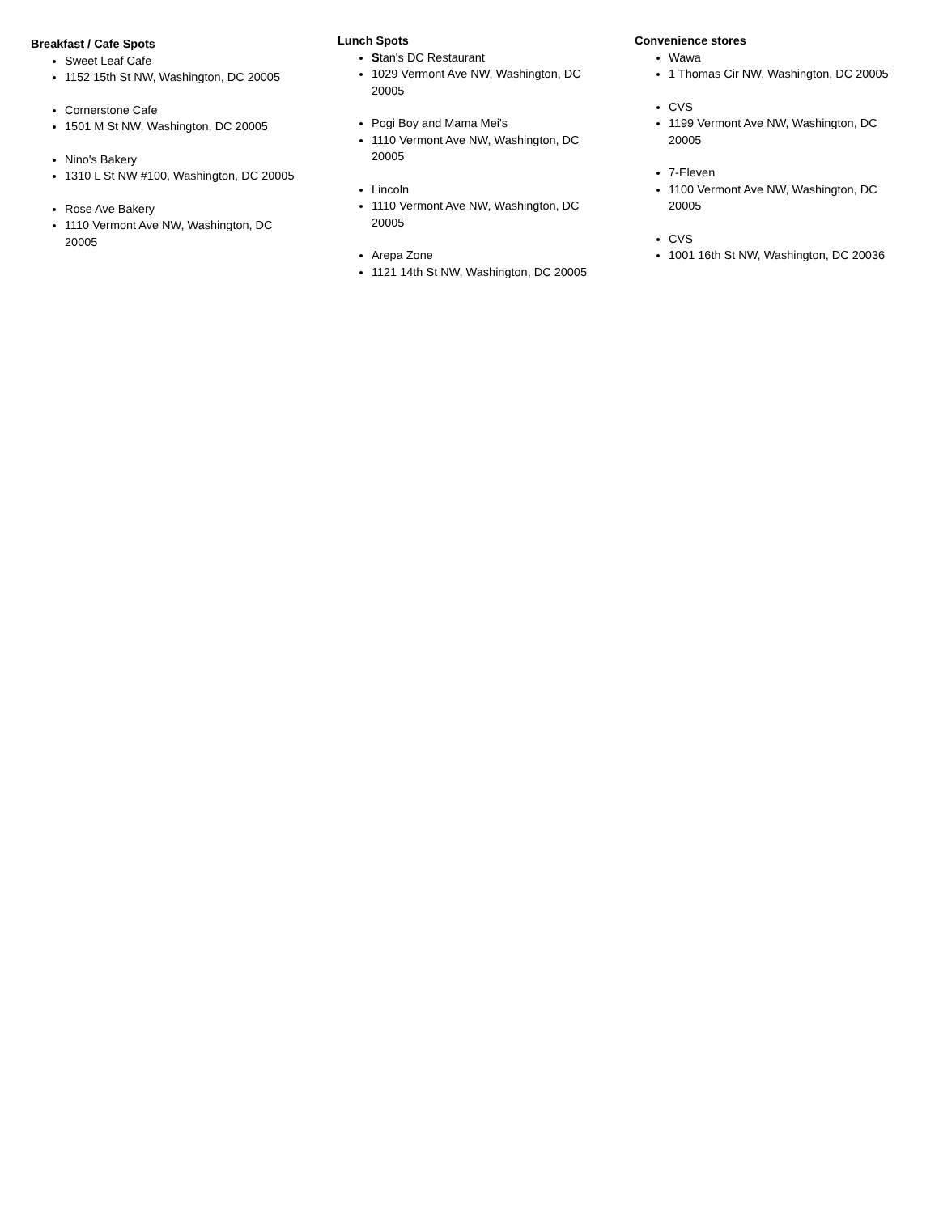Breakfast / Cafe Spots
Sweet Leaf Cafe
1152 15th St NW, Washington, DC 20005
Cornerstone Cafe
1501 M St NW, Washington, DC 20005
Nino's Bakery
1310 L St NW #100, Washington, DC 20005
Rose Ave Bakery
1110 Vermont Ave NW, Washington, DC 20005
Lunch Spots
Stan's DC Restaurant
1029 Vermont Ave NW, Washington, DC 20005
Pogi Boy and Mama Mei's
1110 Vermont Ave NW, Washington, DC 20005
Lincoln
1110 Vermont Ave NW, Washington, DC 20005
Arepa Zone
1121 14th St NW, Washington, DC 20005
Convenience stores
Wawa
1 Thomas Cir NW, Washington, DC 20005
CVS
1199 Vermont Ave NW, Washington, DC 20005
7-Eleven
1100 Vermont Ave NW, Washington, DC 20005
CVS
1001 16th St NW, Washington, DC 20036